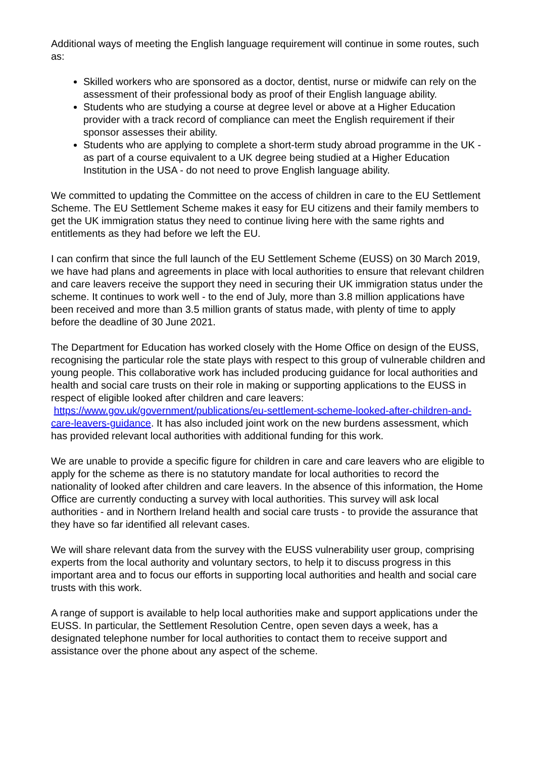Additional ways of meeting the English language requirement will continue in some routes, such as:
Skilled workers who are sponsored as a doctor, dentist, nurse or midwife can rely on the assessment of their professional body as proof of their English language ability.
Students who are studying a course at degree level or above at a Higher Education provider with a track record of compliance can meet the English requirement if their sponsor assesses their ability.
Students who are applying to complete a short-term study abroad programme in the UK - as part of a course equivalent to a UK degree being studied at a Higher Education Institution in the USA - do not need to prove English language ability.
We committed to updating the Committee on the access of children in care to the EU Settlement Scheme. The EU Settlement Scheme makes it easy for EU citizens and their family members to get the UK immigration status they need to continue living here with the same rights and entitlements as they had before we left the EU.
I can confirm that since the full launch of the EU Settlement Scheme (EUSS) on 30 March 2019, we have had plans and agreements in place with local authorities to ensure that relevant children and care leavers receive the support they need in securing their UK immigration status under the scheme. It continues to work well - to the end of July, more than 3.8 million applications have been received and more than 3.5 million grants of status made, with plenty of time to apply before the deadline of 30 June 2021.
The Department for Education has worked closely with the Home Office on design of the EUSS, recognising the particular role the state plays with respect to this group of vulnerable children and young people. This collaborative work has included producing guidance for local authorities and health and social care trusts on their role in making or supporting applications to the EUSS in respect of eligible looked after children and care leavers: https://www.gov.uk/government/publications/eu-settlement-scheme-looked-after-children-and-care-leavers-guidance. It has also included joint work on the new burdens assessment, which has provided relevant local authorities with additional funding for this work.
We are unable to provide a specific figure for children in care and care leavers who are eligible to apply for the scheme as there is no statutory mandate for local authorities to record the nationality of looked after children and care leavers. In the absence of this information, the Home Office are currently conducting a survey with local authorities. This survey will ask local authorities - and in Northern Ireland health and social care trusts - to provide the assurance that they have so far identified all relevant cases.
We will share relevant data from the survey with the EUSS vulnerability user group, comprising experts from the local authority and voluntary sectors, to help it to discuss progress in this important area and to focus our efforts in supporting local authorities and health and social care trusts with this work.
A range of support is available to help local authorities make and support applications under the EUSS. In particular, the Settlement Resolution Centre, open seven days a week, has a designated telephone number for local authorities to contact them to receive support and assistance over the phone about any aspect of the scheme.